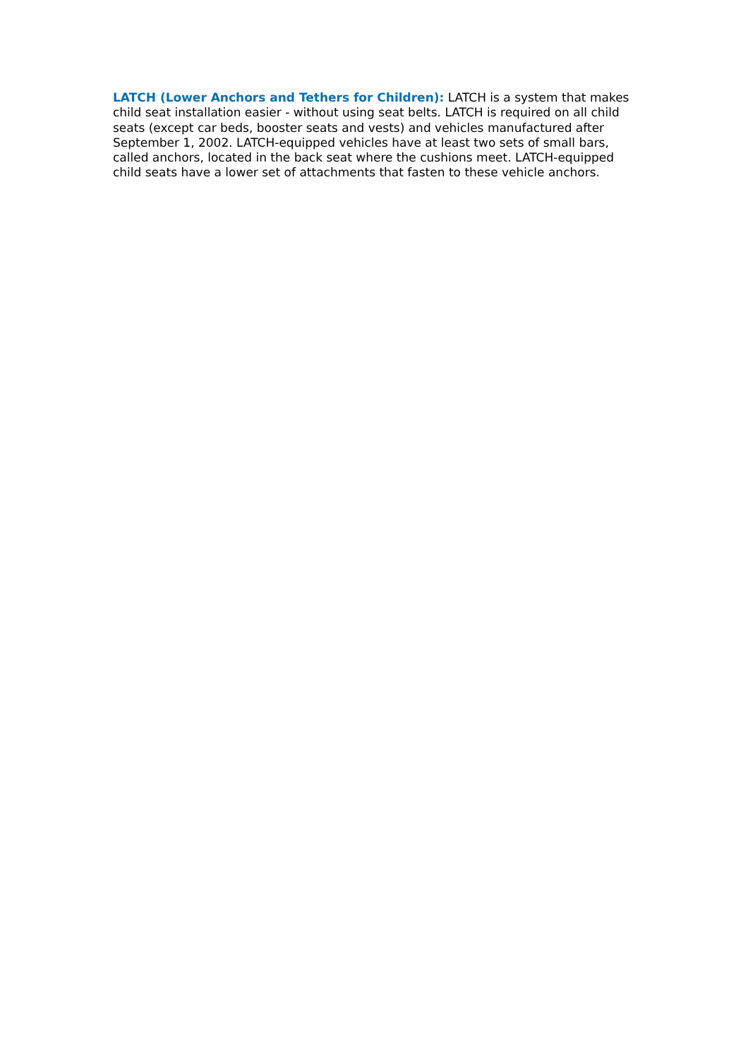LATCH (Lower Anchors and Tethers for Children): LATCH is a system that makes child seat installation easier - without using seat belts. LATCH is required on all child seats (except car beds, booster seats and vests) and vehicles manufactured after September 1, 2002. LATCH-equipped vehicles have at least two sets of small bars, called anchors, located in the back seat where the cushions meet. LATCH-equipped child seats have a lower set of attachments that fasten to these vehicle anchors.